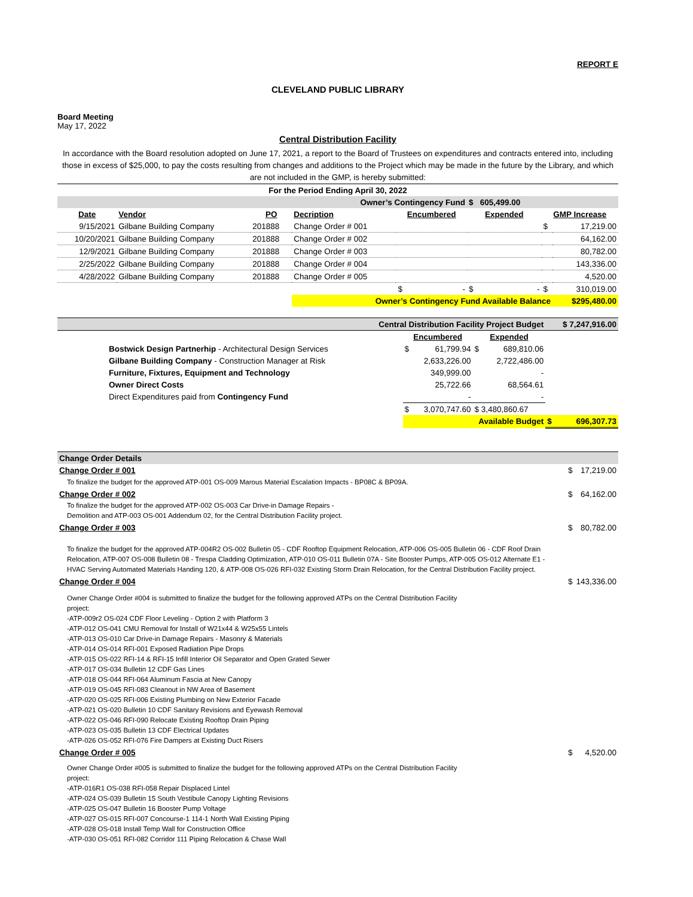REPORT E
CLEVELAND PUBLIC LIBRARY
Board Meeting
May 17, 2022
Central Distribution Facility
In accordance with the Board resolution adopted on June 17, 2021, a report to the Board of Trustees on expenditures and contracts entered into, including those in excess of $25,000, to pay the costs resulting from changes and additions to the Project which may be made in the future by the Library, and which are not included in the GMP, is hereby submitted:
| For the Period Ending April 30, 2022 | | | | | | | |
| Owner’s Contingency Fund | | | | | $ 605,499.00 | | |
| Date | Vendor | PO | Decription | Encumbered | Expended | GMP Increase | |
| 9/15/2021 | Gilbane Building Company | 201888 | Change Order # 001 | | | $ | 17,219.00 |
| 10/20/2021 | Gilbane Building Company | 201888 | Change Order # 002 | | | | 64,162.00 |
| 12/9/2021 | Gilbane Building Company | 201888 | Change Order # 003 | | | | 80,782.00 |
| 2/25/2022 | Gilbane Building Company | 201888 | Change Order # 004 | | | | 143,336.00 |
| 4/28/2022 | Gilbane Building Company | 201888 | Change Order # 005 | | | | 4,520.00 |
| | | | | $ - | $ - | $ | 310,019.00 |
| | | | Owner’s Contingency Fund Available Balance | | | | $295,480.00 |
| Central Distribution Facility Project Budget | | | $ 7,247,916.00 |
| | Encumbered | Expended | |
| Bostwick Design Partnerhip - Architectural Design Services | $ 61,799.94 | $ 689,810.06 | |
| Gilbane Building Company - Construction Manager at Risk | 2,633,226.00 | 2,722,486.00 | |
| Furniture, Fixtures, Equipment and Technology | 349,999.00 | - | |
| Owner Direct Costs | 25,722.66 | 68,564.61 | |
| Direct Expenditures paid from Contingency Fund | - | - | |
| | $ 3,070,747.60 | $ 3,480,860.67 | |
| | Available Budget | | $ 696,307.73 |
| Change Order Details | | |
| Change Order # 001 | $ | 17,219.00 |
| To finalize the budget for the approved ATP-001 OS-009 Marous Material Escalation Impacts - BP08C & BP09A. | | |
| Change Order # 002 | $ | 64,162.00 |
| To finalize the budget for the approved ATP-002 OS-003 Car Drive-in Damage Repairs - Demolition and ATP-003 OS-001 Addendum 02, for the Central Distribution Facility project. | | |
| Change Order # 003 | $ | 80,782.00 |
| To finalize the budget for the approved ATP-004R2 OS-002 Bulletin 05 - CDF Rooftop Equipment Relocation, ATP-006 OS-005 Bulletin 06 - CDF Roof Drain Relocation, ATP-007 OS-008 Bulletin 08 - Trespa Cladding Optimization, ATP-010 OS-011 Bulletin 07A - Site Booster Pumps, ATP-005 OS-012 Alternate E1 - HVAC Serving Automated Materials Handing 120, & ATP-008 OS-026 RFI-032 Existing Storm Drain Relocation, for the Central Distribution Facility project. | | |
| Change Order # 004 | $ | 143,336.00 |
| Owner Change Order #004 is submitted to finalize the budget for the following approved ATPs on the Central Distribution Facility project: -ATP-009r2 OS-024 CDF Floor Leveling - Option 2 with Platform 3 -ATP-012 OS-041 CMU Removal for Install of W21x44 & W25x55 Lintels -ATP-013 OS-010 Car Drive-in Damage Repairs - Masonry & Materials -ATP-014 OS-014 RFI-001 Exposed Radiation Pipe Drops -ATP-015 OS-022 RFI-14 & RFI-15 Infill Interior Oil Separator and Open Grated Sewer -ATP-017 OS-034 Bulletin 12 CDF Gas Lines -ATP-018 OS-044 RFI-064 Aluminum Fascia at New Canopy -ATP-019 OS-045 RFI-083 Cleanout in NW Area of Basement -ATP-020 OS-025 RFI-006 Existing Plumbing on New Exterior Facade -ATP-021 OS-020 Bulletin 10 CDF Sanitary Revisions and Eyewash Removal -ATP-022 OS-046 RFI-090 Relocate Existing Rooftop Drain Piping -ATP-023 OS-035 Bulletin 13 CDF Electrical Updates -ATP-026 OS-052 RFI-076 Fire Dampers at Existing Duct Risers | | |
| Change Order # 005 | $ | 4,520.00 |
| Owner Change Order #005 is submitted to finalize the budget for the following approved ATPs on the Central Distribution Facility project: -ATP-016R1 OS-038 RFI-058 Repair Displaced Lintel -ATP-024 OS-039 Bulletin 15 South Vestibule Canopy Lighting Revisions -ATP-025 OS-047 Bulletin 16 Booster Pump Voltage -ATP-027 OS-015 RFI-007 Concourse-1 114-1 North Wall Existing Piping -ATP-028 OS-018 Install Temp Wall for Construction Office -ATP-030 OS-051 RFI-082 Corridor 111 Piping Relocation & Chase Wall | | |